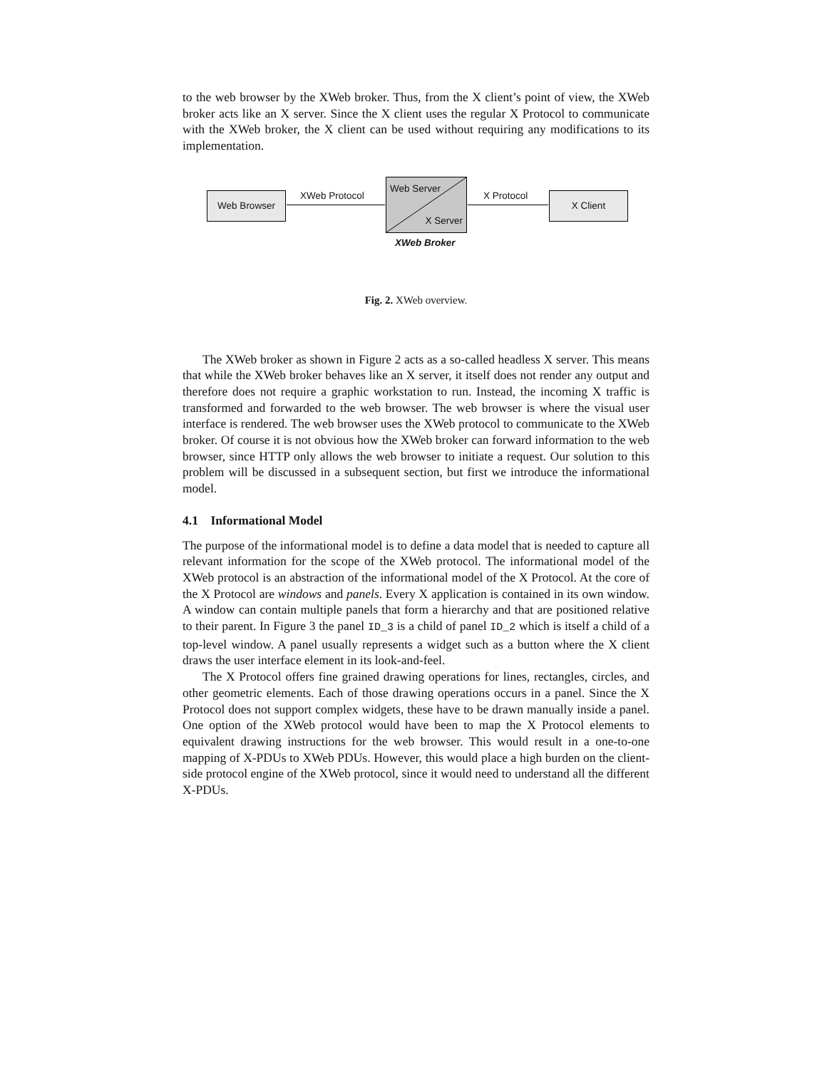to the web browser by the XWeb broker. Thus, from the X client’s point of view, the XWeb broker acts like an X server. Since the X client uses the regular X Protocol to communicate with the XWeb broker, the X client can be used without requiring any modifications to its implementation.
Web Browser XWeb Protocol
Web Server
X Server
XWeb Broker
X Protocol X Client
Fig. 2. XWeb overview.
The XWeb broker as shown in Figure 2 acts as a so-called headless X server. This means that while the XWeb broker behaves like an X server, it itself does not render any output and therefore does not require a graphic workstation to run. Instead, the incoming X traffic is transformed and forwarded to the web browser. The web browser is where the visual user interface is rendered. The web browser uses the XWeb protocol to communicate to the XWeb broker. Of course it is not obvious how the XWeb broker can forward information to the web browser, since HTTP only allows the web browser to initiate a request. Our solution to this problem will be discussed in a subsequent section, but first we introduce the informational model.
4.1 Informational Model
The purpose of the informational model is to define a data model that is needed to capture all relevant information for the scope of the XWeb protocol. The informational model of the XWeb protocol is an abstraction of the informational model of the X Protocol. At the core of the X Protocol are windows and panels. Every X application is contained in its own window. A window can contain multiple panels that form a hierarchy and that are positioned relative to their parent. In Figure 3 the panel ID_3 is a child of panel ID_2 which is itself a child of a top-level window. A panel usually represents a widget such as a button where the X client draws the user interface element in its look-and-feel.
The X Protocol offers fine grained drawing operations for lines, rectangles, circles, and other geometric elements. Each of those drawing operations occurs in a panel. Since the X Protocol does not support complex widgets, these have to be drawn manually inside a panel. One option of the XWeb protocol would have been to map the X Protocol elements to equivalent drawing instructions for the web browser. This would result in a one-to-one mapping of X-PDUs to XWeb PDUs. However, this would place a high burden on the client-side protocol engine of the XWeb protocol, since it would need to understand all the different X-PDUs.